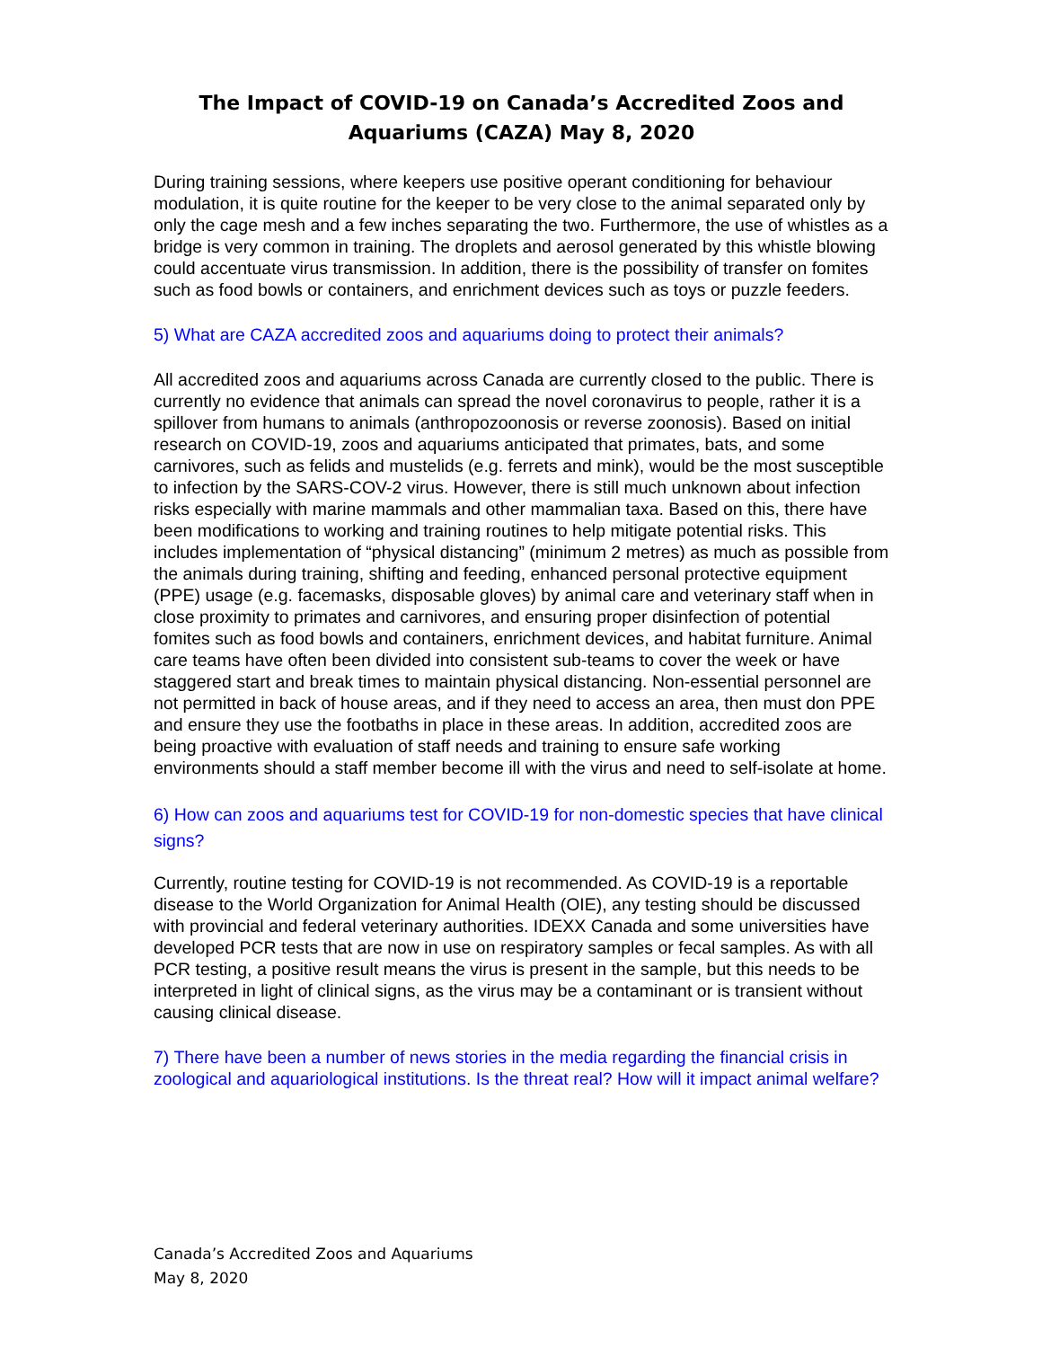The Impact of COVID-19 on Canada’s Accredited Zoos and Aquariums (CAZA) May 8, 2020
During training sessions, where keepers use positive operant conditioning for behaviour modulation, it is quite routine for the keeper to be very close to the animal separated only by only the cage mesh and a few inches separating the two. Furthermore, the use of whistles as a bridge is very common in training. The droplets and aerosol generated by this whistle blowing could accentuate virus transmission. In addition, there is the possibility of transfer on fomites such as food bowls or containers, and enrichment devices such as toys or puzzle feeders.
5) What are CAZA accredited zoos and aquariums doing to protect their animals?
All accredited zoos and aquariums across Canada are currently closed to the public. There is currently no evidence that animals can spread the novel coronavirus to people, rather it is a spillover from humans to animals (anthropozoonosis or reverse zoonosis). Based on initial research on COVID-19, zoos and aquariums anticipated that primates, bats, and some carnivores, such as felids and mustelids (e.g. ferrets and mink), would be the most susceptible to infection by the SARS-COV-2 virus. However, there is still much unknown about infection risks especially with marine mammals and other mammalian taxa. Based on this, there have been modifications to working and training routines to help mitigate potential risks. This includes implementation of “physical distancing” (minimum 2 metres) as much as possible from the animals during training, shifting and feeding, enhanced personal protective equipment (PPE) usage (e.g. facemasks, disposable gloves) by animal care and veterinary staff when in close proximity to primates and carnivores, and ensuring proper disinfection of potential fomites such as food bowls and containers, enrichment devices, and habitat furniture. Animal care teams have often been divided into consistent sub-teams to cover the week or have staggered start and break times to maintain physical distancing. Non-essential personnel are not permitted in back of house areas, and if they need to access an area, then must don PPE and ensure they use the footbaths in place in these areas. In addition, accredited zoos are being proactive with evaluation of staff needs and training to ensure safe working environments should a staff member become ill with the virus and need to self-isolate at home.
6) How can zoos and aquariums test for COVID-19 for non-domestic species that have clinical signs?
Currently, routine testing for COVID-19 is not recommended. As COVID-19 is a reportable disease to the World Organization for Animal Health (OIE), any testing should be discussed with provincial and federal veterinary authorities. IDEXX Canada and some universities have developed PCR tests that are now in use on respiratory samples or fecal samples. As with all PCR testing, a positive result means the virus is present in the sample, but this needs to be interpreted in light of clinical signs, as the virus may be a contaminant or is transient without causing clinical disease.
7) There have been a number of news stories in the media regarding the financial crisis in zoological and aquariological institutions. Is the threat real? How will it impact animal welfare?
Canada’s Accredited Zoos and Aquariums
May 8, 2020